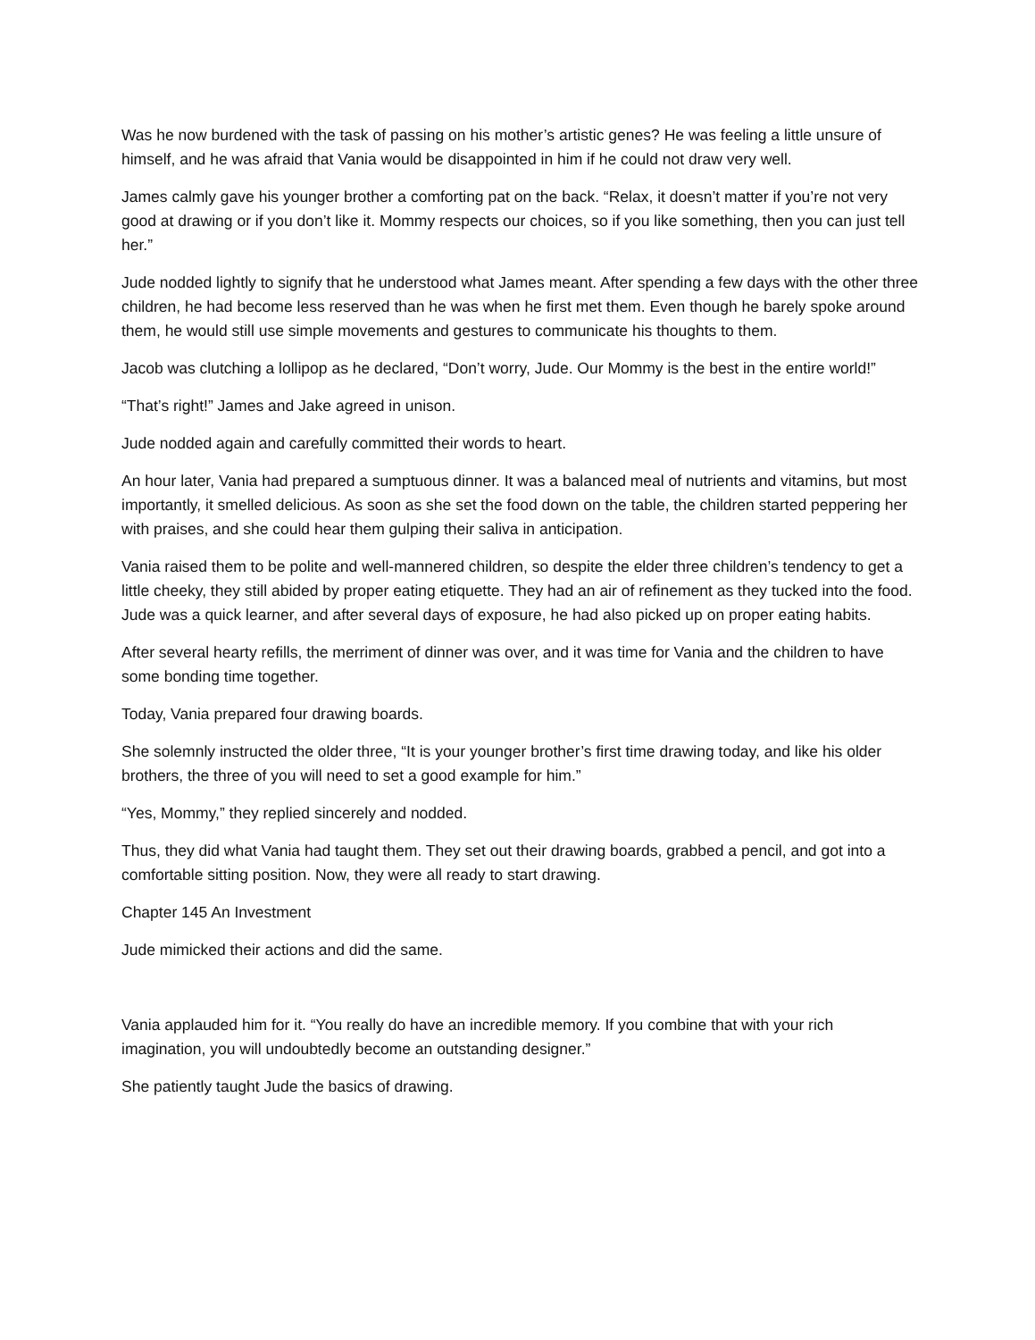Was he now burdened with the task of passing on his mother’s artistic genes? He was feeling a little unsure of himself, and he was afraid that Vania would be disappointed in him if he could not draw very well.
James calmly gave his younger brother a comforting pat on the back. “Relax, it doesn’t matter if you’re not very good at drawing or if you don’t like it. Mommy respects our choices, so if you like something, then you can just tell her.”
Jude nodded lightly to signify that he understood what James meant. After spending a few days with the other three children, he had become less reserved than he was when he first met them. Even though he barely spoke around them, he would still use simple movements and gestures to communicate his thoughts to them.
Jacob was clutching a lollipop as he declared, “Don’t worry, Jude. Our Mommy is the best in the entire world!”
“That’s right!” James and Jake agreed in unison.
Jude nodded again and carefully committed their words to heart.
An hour later, Vania had prepared a sumptuous dinner. It was a balanced meal of nutrients and vitamins, but most importantly, it smelled delicious. As soon as she set the food down on the table, the children started peppering her with praises, and she could hear them gulping their saliva in anticipation.
Vania raised them to be polite and well-mannered children, so despite the elder three children’s tendency to get a little cheeky, they still abided by proper eating etiquette. They had an air of refinement as they tucked into the food. Jude was a quick learner, and after several days of exposure, he had also picked up on proper eating habits.
After several hearty refills, the merriment of dinner was over, and it was time for Vania and the children to have some bonding time together.
Today, Vania prepared four drawing boards.
She solemnly instructed the older three, “It is your younger brother’s first time drawing today, and like his older brothers, the three of you will need to set a good example for him.”
“Yes, Mommy,” they replied sincerely and nodded.
Thus, they did what Vania had taught them. They set out their drawing boards, grabbed a pencil, and got into a comfortable sitting position. Now, they were all ready to start drawing.
Chapter 145 An Investment
Jude mimicked their actions and did the same.
Vania applauded him for it. “You really do have an incredible memory. If you combine that with your rich imagination, you will undoubtedly become an outstanding designer.”
She patiently taught Jude the basics of drawing.